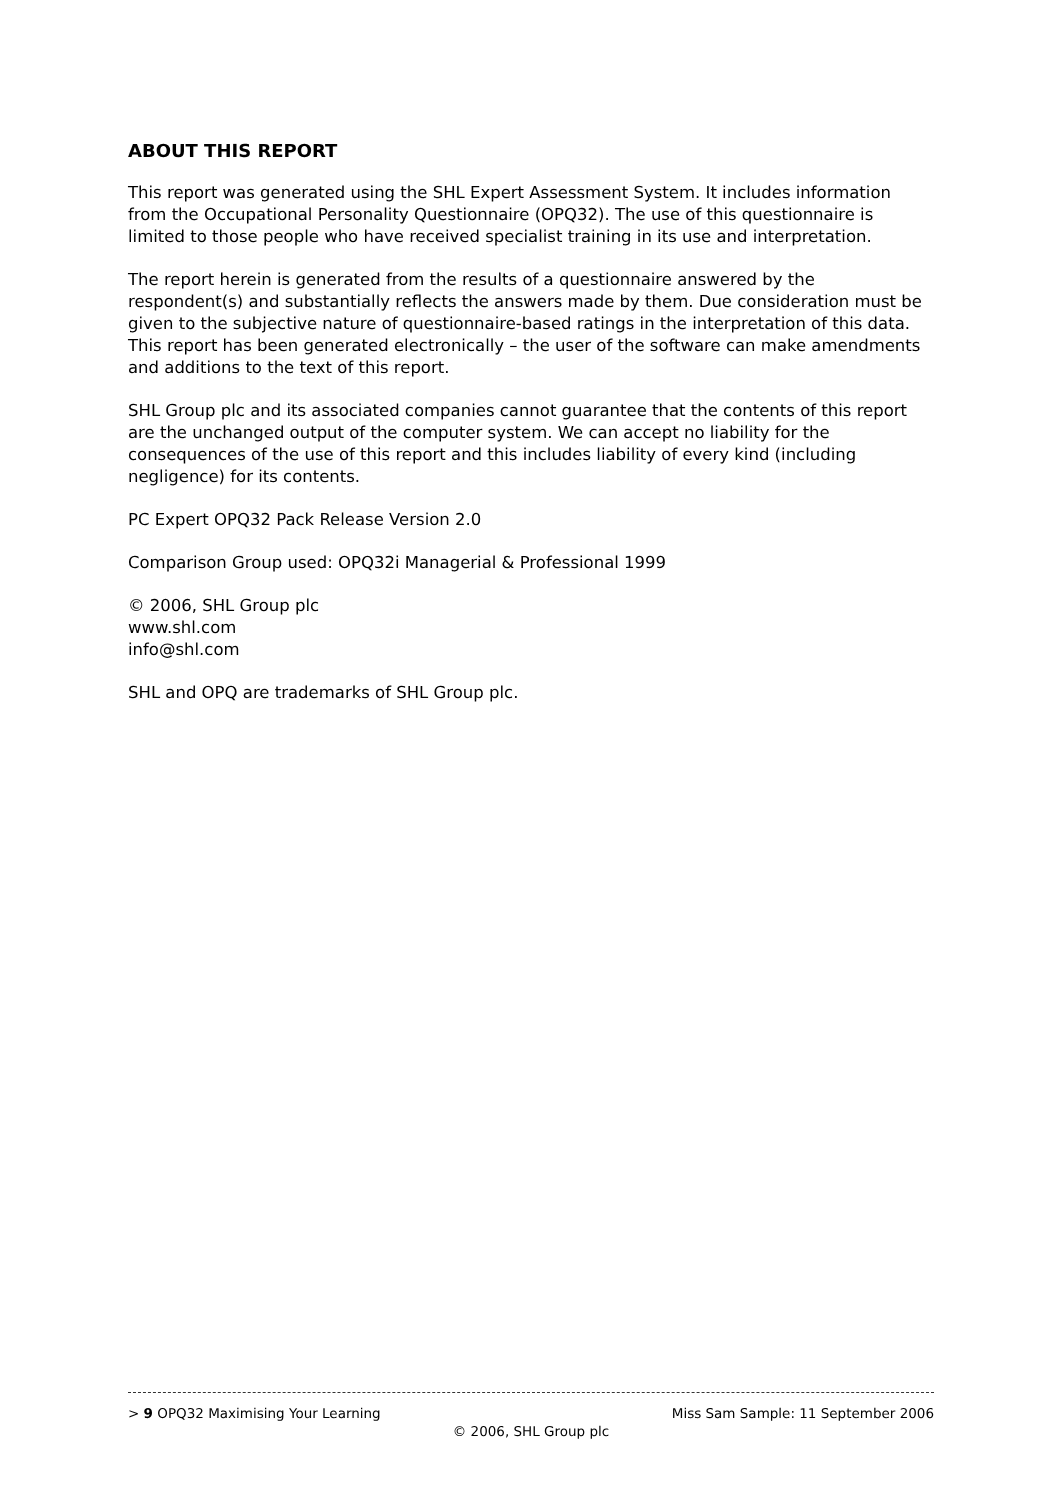ABOUT THIS REPORT
This report was generated using the SHL Expert Assessment System. It includes information from the Occupational Personality Questionnaire (OPQ32). The use of this questionnaire is limited to those people who have received specialist training in its use and interpretation.
The report herein is generated from the results of a questionnaire answered by the respondent(s) and substantially reflects the answers made by them. Due consideration must be given to the subjective nature of questionnaire-based ratings in the interpretation of this data. This report has been generated electronically – the user of the software can make amendments and additions to the text of this report.
SHL Group plc and its associated companies cannot guarantee that the contents of this report are the unchanged output of the computer system. We can accept no liability for the consequences of the use of this report and this includes liability of every kind (including negligence) for its contents.
PC Expert OPQ32 Pack Release Version 2.0
Comparison Group used: OPQ32i Managerial & Professional 1999
© 2006, SHL Group plc
www.shl.com
info@shl.com
SHL and OPQ are trademarks of SHL Group plc.
> 9 OPQ32 Maximising Your Learning Miss Sam Sample: 11 September 2006
© 2006, SHL Group plc